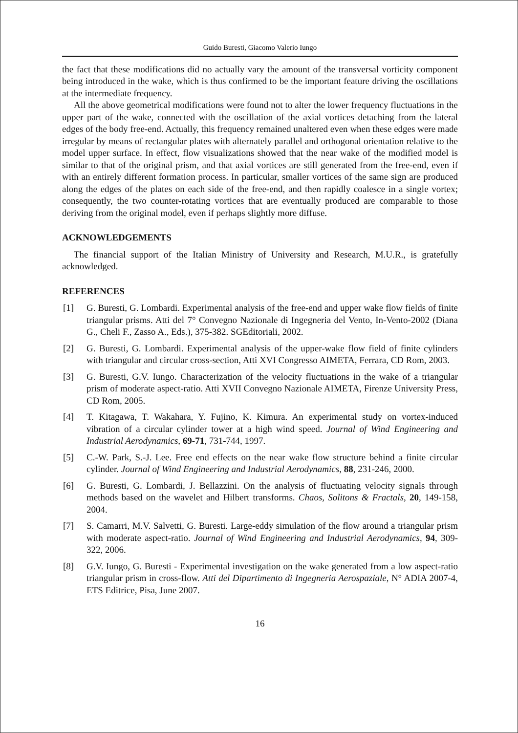Guido Buresti, Giacomo Valerio Iungo
the fact that these modifications did no actually vary the amount of the transversal vorticity component being introduced in the wake, which is thus confirmed to be the important feature driving the oscillations at the intermediate frequency.
All the above geometrical modifications were found not to alter the lower frequency fluctuations in the upper part of the wake, connected with the oscillation of the axial vortices detaching from the lateral edges of the body free-end. Actually, this frequency remained unaltered even when these edges were made irregular by means of rectangular plates with alternately parallel and orthogonal orientation relative to the model upper surface. In effect, flow visualizations showed that the near wake of the modified model is similar to that of the original prism, and that axial vortices are still generated from the free-end, even if with an entirely different formation process. In particular, smaller vortices of the same sign are produced along the edges of the plates on each side of the free-end, and then rapidly coalesce in a single vortex; consequently, the two counter-rotating vortices that are eventually produced are comparable to those deriving from the original model, even if perhaps slightly more diffuse.
ACKNOWLEDGEMENTS
The financial support of the Italian Ministry of University and Research, M.U.R., is gratefully acknowledged.
REFERENCES
[1] G. Buresti, G. Lombardi. Experimental analysis of the free-end and upper wake flow fields of finite triangular prisms. Atti del 7° Convegno Nazionale di Ingegneria del Vento, In-Vento-2002 (Diana G., Cheli F., Zasso A., Eds.), 375-382. SGEditoriali, 2002.
[2] G. Buresti, G. Lombardi. Experimental analysis of the upper-wake flow field of finite cylinders with triangular and circular cross-section, Atti XVI Congresso AIMETA, Ferrara, CD Rom, 2003.
[3] G. Buresti, G.V. Iungo. Characterization of the velocity fluctuations in the wake of a triangular prism of moderate aspect-ratio. Atti XVII Convegno Nazionale AIMETA, Firenze University Press, CD Rom, 2005.
[4] T. Kitagawa, T. Wakahara, Y. Fujino, K. Kimura. An experimental study on vortex-induced vibration of a circular cylinder tower at a high wind speed. Journal of Wind Engineering and Industrial Aerodynamics, 69-71, 731-744, 1997.
[5] C.-W. Park, S.-J. Lee. Free end effects on the near wake flow structure behind a finite circular cylinder. Journal of Wind Engineering and Industrial Aerodynamics, 88, 231-246, 2000.
[6] G. Buresti, G. Lombardi, J. Bellazzini. On the analysis of fluctuating velocity signals through methods based on the wavelet and Hilbert transforms. Chaos, Solitons & Fractals, 20, 149-158, 2004.
[7] S. Camarri, M.V. Salvetti, G. Buresti. Large-eddy simulation of the flow around a triangular prism with moderate aspect-ratio. Journal of Wind Engineering and Industrial Aerodynamics, 94, 309-322, 2006.
[8] G.V. Iungo, G. Buresti - Experimental investigation on the wake generated from a low aspect-ratio triangular prism in cross-flow. Atti del Dipartimento di Ingegneria Aerospaziale, N° ADIA 2007-4, ETS Editrice, Pisa, June 2007.
16